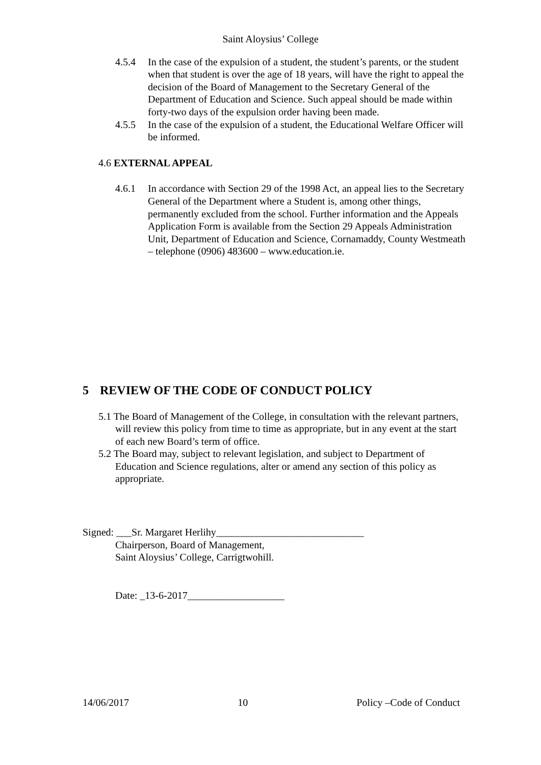Saint Aloysius’ College
4.5.4 In the case of the expulsion of a student, the student’s parents, or the student when that student is over the age of 18 years, will have the right to appeal the decision of the Board of Management to the Secretary General of the Department of Education and Science. Such appeal should be made within forty-two days of the expulsion order having been made.
4.5.5 In the case of the expulsion of a student, the Educational Welfare Officer will be informed.
4.6 EXTERNAL APPEAL
4.6.1 In accordance with Section 29 of the 1998 Act, an appeal lies to the Secretary General of the Department where a Student is, among other things, permanently excluded from the school. Further information and the Appeals Application Form is available from the Section 29 Appeals Administration Unit, Department of Education and Science, Cornamaddy, County Westmeath – telephone (0906) 483600 – www.education.ie.
5 REVIEW OF THE CODE OF CONDUCT POLICY
5.1 The Board of Management of the College, in consultation with the relevant partners, will review this policy from time to time as appropriate, but in any event at the start of each new Board’s term of office.
5.2 The Board may, subject to relevant legislation, and subject to Department of Education and Science regulations, alter or amend any section of this policy as appropriate.
Signed: ___Sr. Margaret Herlihy_____________________________
Chairperson, Board of Management,
Saint Aloysius’ College, Carrigtwohill.
Date: _13-6-2017___________________
14/06/2017 10 Policy –Code of Conduct